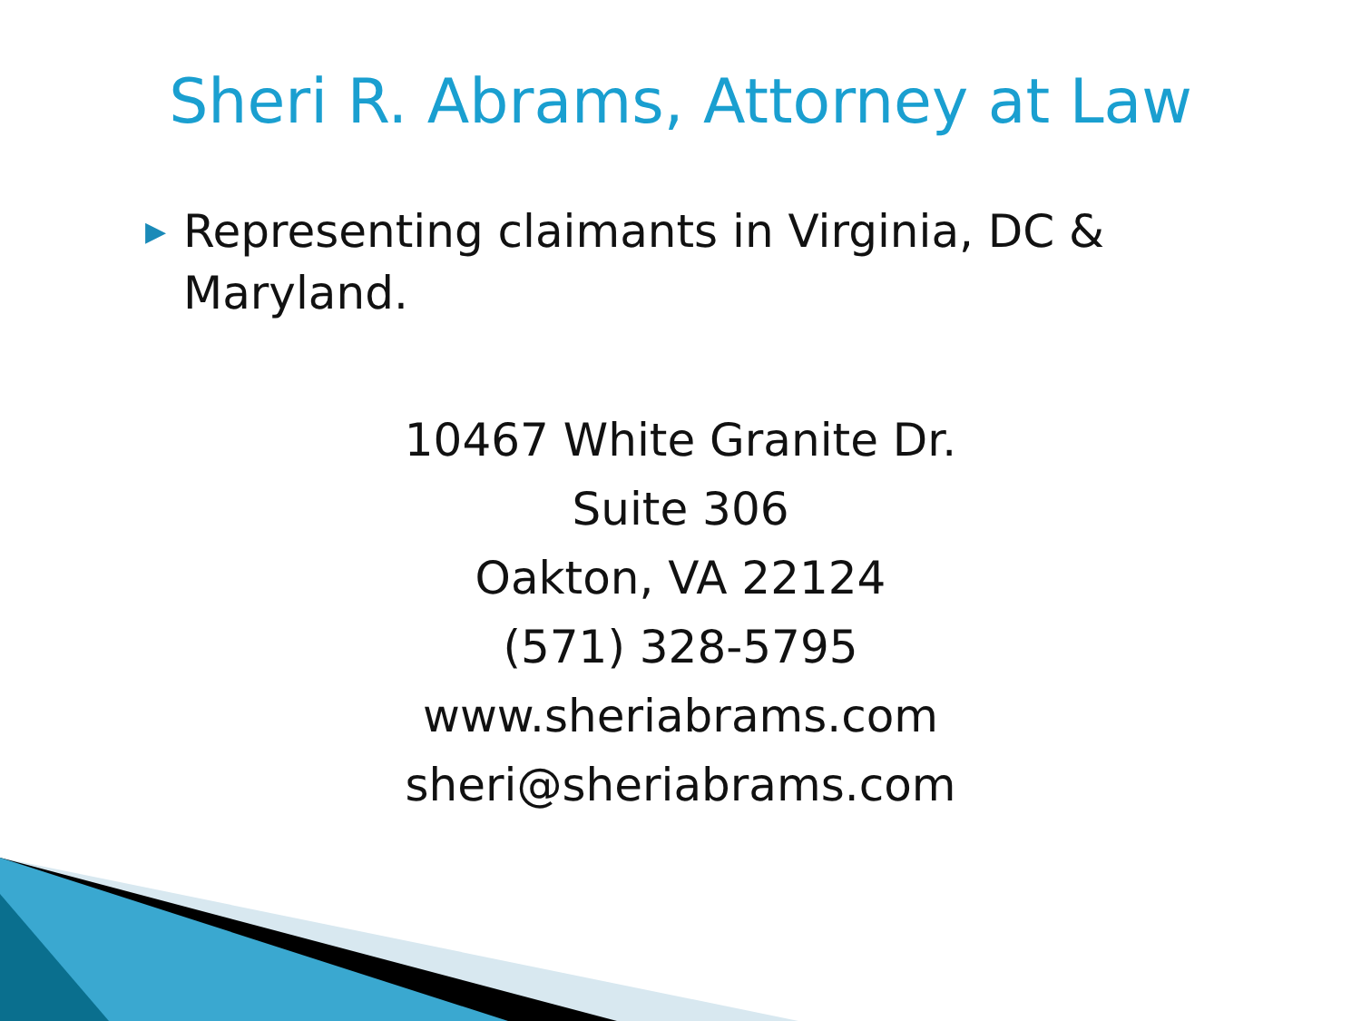Sheri R. Abrams, Attorney at Law
▶ Representing claimants in Virginia, DC & Maryland.
10467 White Granite Dr.
Suite 306
Oakton, VA 22124
(571) 328-5795
www.sheriabrams.com
sheri@sheriabrams.com